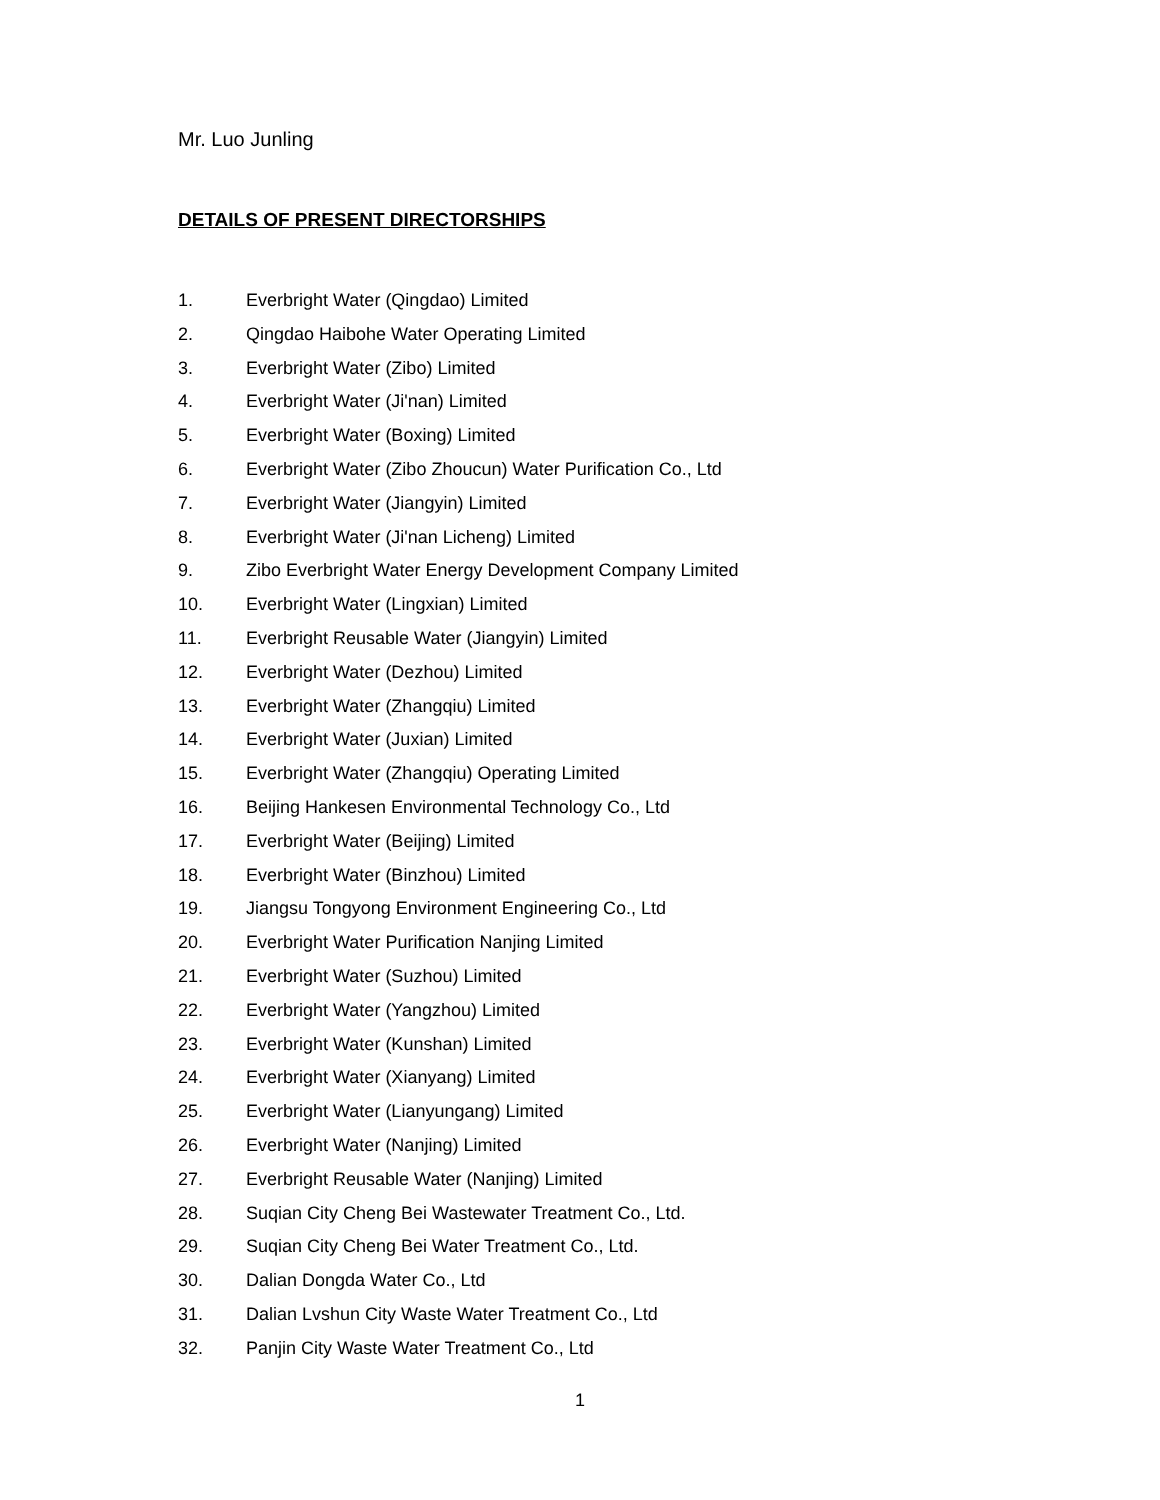Mr. Luo Junling
DETAILS OF PRESENT DIRECTORSHIPS
1. Everbright Water (Qingdao) Limited
2. Qingdao Haibohe Water Operating Limited
3. Everbright Water (Zibo) Limited
4. Everbright Water (Ji'nan) Limited
5. Everbright Water (Boxing) Limited
6. Everbright Water (Zibo Zhoucun) Water Purification Co., Ltd
7. Everbright Water (Jiangyin) Limited
8. Everbright Water (Ji'nan Licheng) Limited
9. Zibo Everbright Water Energy Development Company Limited
10. Everbright Water (Lingxian) Limited
11. Everbright Reusable Water (Jiangyin) Limited
12. Everbright Water (Dezhou) Limited
13. Everbright Water (Zhangqiu) Limited
14. Everbright Water (Juxian) Limited
15. Everbright Water (Zhangqiu) Operating Limited
16. Beijing Hankesen Environmental Technology Co., Ltd
17. Everbright Water (Beijing) Limited
18. Everbright Water (Binzhou) Limited
19. Jiangsu Tongyong Environment Engineering Co., Ltd
20. Everbright Water Purification Nanjing Limited
21. Everbright Water (Suzhou) Limited
22. Everbright Water (Yangzhou) Limited
23. Everbright Water (Kunshan) Limited
24. Everbright Water (Xianyang) Limited
25. Everbright Water (Lianyungang) Limited
26. Everbright Water (Nanjing) Limited
27. Everbright Reusable Water (Nanjing) Limited
28. Suqian City Cheng Bei Wastewater Treatment Co., Ltd.
29. Suqian City Cheng Bei Water Treatment Co., Ltd.
30. Dalian Dongda Water Co., Ltd
31. Dalian Lvshun City Waste Water Treatment Co., Ltd
32. Panjin City Waste Water Treatment Co., Ltd
1